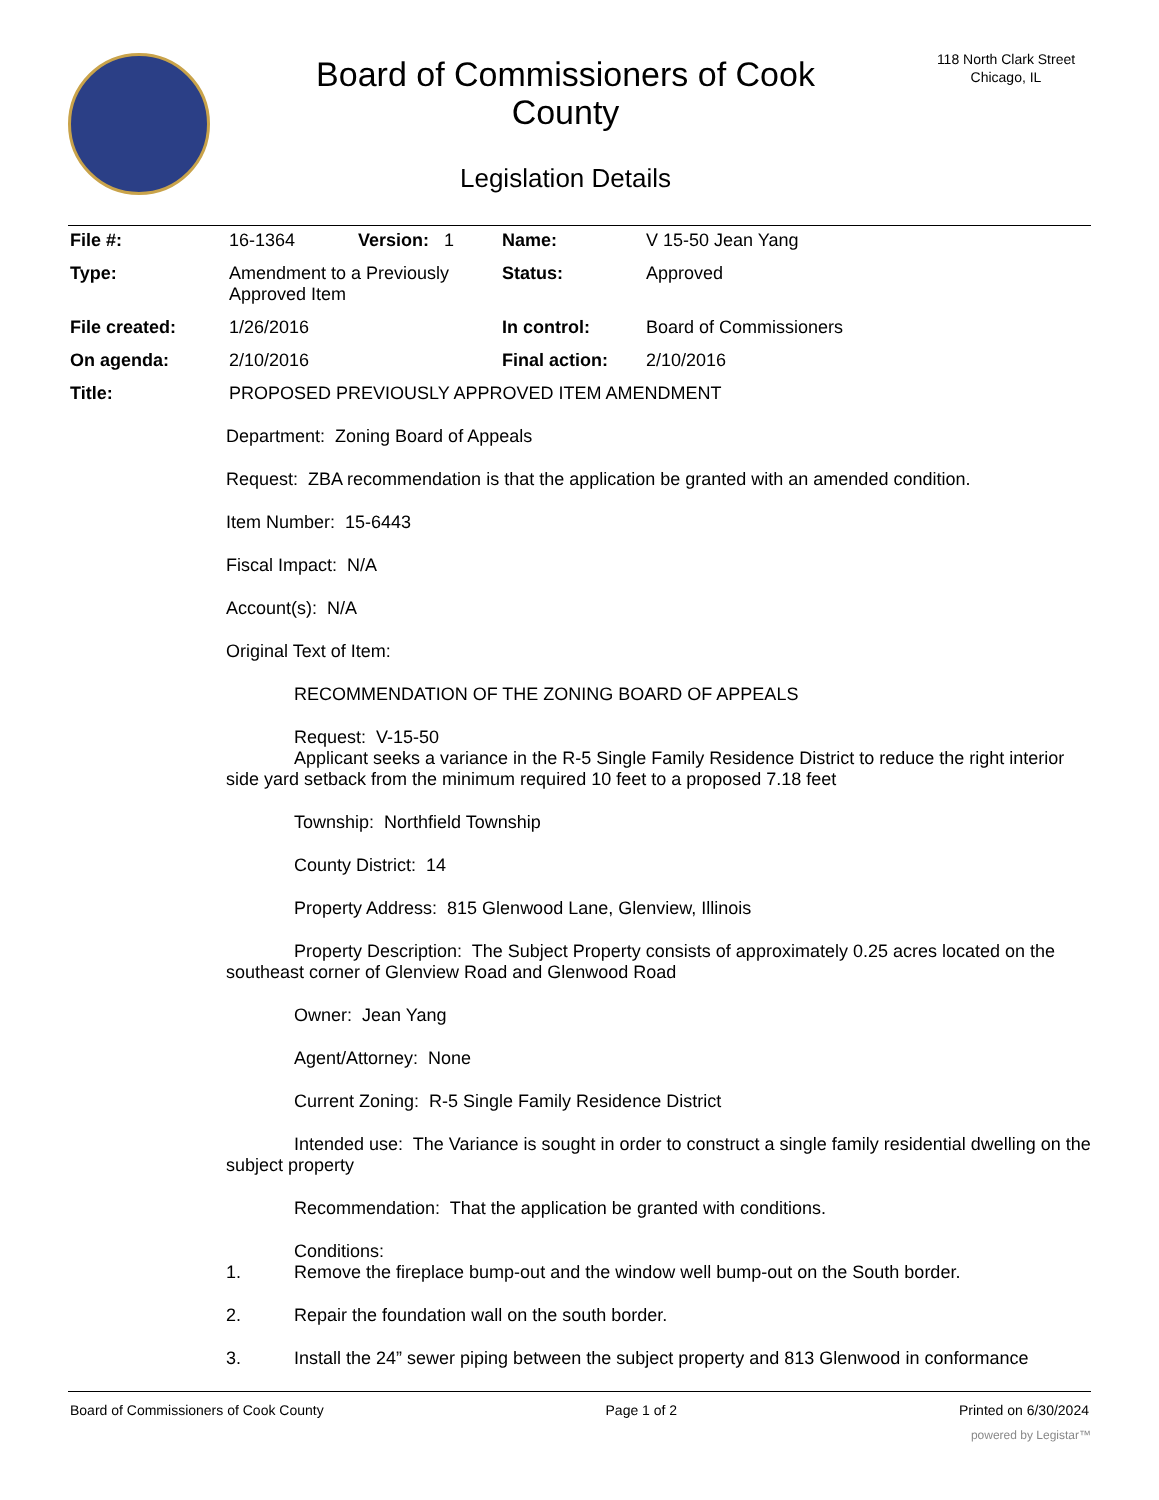Board of Commissioners of Cook
County
Legislation Details
118 North Clark Street
Chicago, IL
| File #: | 16-1364 | Version: 1 | Name: | V 15-50 Jean Yang |
| Type: | Amendment to a Previously Approved Item | | Status: | Approved |
| File created: | 1/26/2016 | | In control: | Board of Commissioners |
| On agenda: | 2/10/2016 | | Final action: | 2/10/2016 |
| Title: | PROPOSED PREVIOUSLY APPROVED ITEM AMENDMENT | | | |
Department: Zoning Board of Appeals
Request: ZBA recommendation is that the application be granted with an amended condition.
Item Number: 15-6443
Fiscal Impact: N/A
Account(s): N/A
Original Text of Item:
RECOMMENDATION OF THE ZONING BOARD OF APPEALS
Request: V-15-50
Applicant seeks a variance in the R-5 Single Family Residence District to reduce the right interior side yard setback from the minimum required 10 feet to a proposed 7.18 feet
Township: Northfield Township
County District: 14
Property Address: 815 Glenwood Lane, Glenview, Illinois
Property Description: The Subject Property consists of approximately 0.25 acres located on the southeast corner of Glenview Road and Glenwood Road
Owner: Jean Yang
Agent/Attorney: None
Current Zoning: R-5 Single Family Residence District
Intended use: The Variance is sought in order to construct a single family residential dwelling on the subject property
Recommendation: That the application be granted with conditions.
Conditions:
1. Remove the fireplace bump-out and the window well bump-out on the South border.
2. Repair the foundation wall on the south border.
3. Install the 24” sewer piping between the subject property and 813 Glenwood in conformance
Board of Commissioners of Cook County Page 1 of 2 Printed on 6/30/2024
powered by Legistar™